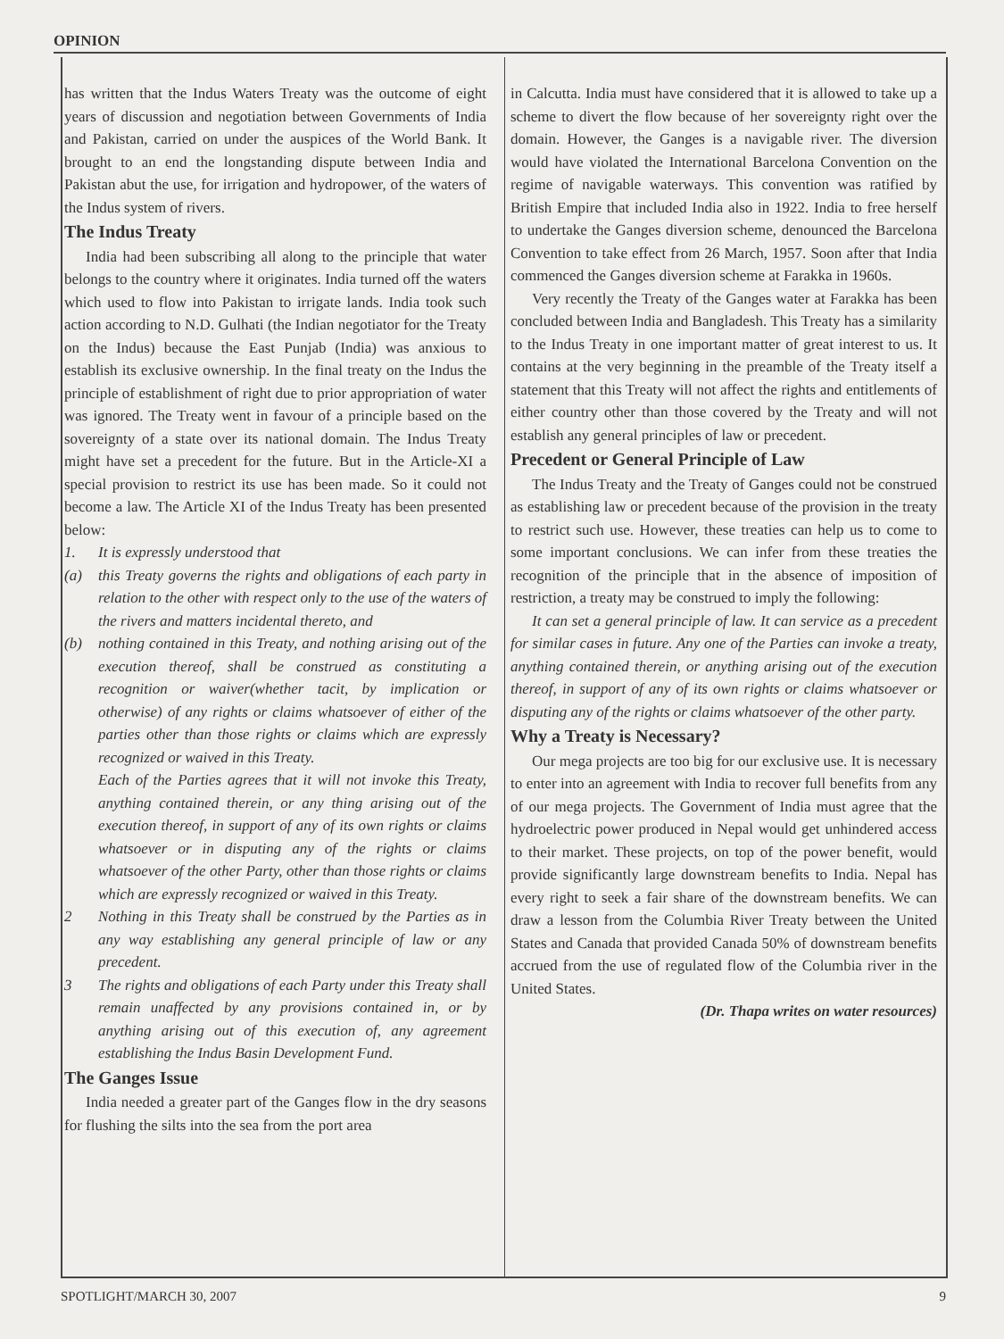OPINION
has written that the Indus Waters Treaty was the outcome of eight years of discussion and negotiation between Governments of India and Pakistan, carried on under the auspices of the World Bank. It brought to an end the longstanding dispute between India and Pakistan abut the use, for irrigation and hydropower, of the waters of the Indus system of rivers.
The Indus Treaty
India had been subscribing all along to the principle that water belongs to the country where it originates. India turned off the waters which used to flow into Pakistan to irrigate lands. India took such action according to N.D. Gulhati (the Indian negotiator for the Treaty on the Indus) because the East Punjab (India) was anxious to establish its exclusive ownership. In the final treaty on the Indus the principle of establishment of right due to prior appropriation of water was ignored. The Treaty went in favour of a principle based on the sovereignty of a state over its national domain. The Indus Treaty might have set a precedent for the future. But in the Article-XI a special provision to restrict its use has been made. So it could not become a law. The Article XI of the Indus Treaty has been presented below:
1. It is expressly understood that
(a) this Treaty governs the rights and obligations of each party in relation to the other with respect only to the use of the waters of the rivers and matters incidental thereto, and
(b) nothing contained in this Treaty, and nothing arising out of the execution thereof, shall be construed as constituting a recognition or waiver(whether tacit, by implication or otherwise) of any rights or claims whatsoever of either of the parties other than those rights or claims which are expressly recognized or waived in this Treaty.
Each of the Parties agrees that it will not invoke this Treaty, anything contained therein, or any thing arising out of the execution thereof, in support of any of its own rights or claims whatsoever or in disputing any of the rights or claims whatsoever of the other Party, other than those rights or claims which are expressly recognized or waived in this Treaty.
2 Nothing in this Treaty shall be construed by the Parties as in any way establishing any general principle of law or any precedent.
3 The rights and obligations of each Party under this Treaty shall remain unaffected by any provisions contained in, or by anything arising out of this execution of, any agreement establishing the Indus Basin Development Fund.
The Ganges Issue
India needed a greater part of the Ganges flow in the dry seasons for flushing the silts into the sea from the port area
in Calcutta. India must have considered that it is allowed to take up a scheme to divert the flow because of her sovereignty right over the domain. However, the Ganges is a navigable river. The diversion would have violated the International Barcelona Convention on the regime of navigable waterways. This convention was ratified by British Empire that included India also in 1922. India to free herself to undertake the Ganges diversion scheme, denounced the Barcelona Convention to take effect from 26 March, 1957. Soon after that India commenced the Ganges diversion scheme at Farakka in 1960s.
Very recently the Treaty of the Ganges water at Farakka has been concluded between India and Bangladesh. This Treaty has a similarity to the Indus Treaty in one important matter of great interest to us. It contains at the very beginning in the preamble of the Treaty itself a statement that this Treaty will not affect the rights and entitlements of either country other than those covered by the Treaty and will not establish any general principles of law or precedent.
Precedent or General Principle of Law
The Indus Treaty and the Treaty of Ganges could not be construed as establishing law or precedent because of the provision in the treaty to restrict such use. However, these treaties can help us to come to some important conclusions. We can infer from these treaties the recognition of the principle that in the absence of imposition of restriction, a treaty may be construed to imply the following:
It can set a general principle of law. It can service as a precedent for similar cases in future. Any one of the Parties can invoke a treaty, anything contained therein, or anything arising out of the execution thereof, in support of any of its own rights or claims whatsoever or disputing any of the rights or claims whatsoever of the other party.
Why a Treaty is Necessary?
Our mega projects are too big for our exclusive use. It is necessary to enter into an agreement with India to recover full benefits from any of our mega projects. The Government of India must agree that the hydroelectric power produced in Nepal would get unhindered access to their market. These projects, on top of the power benefit, would provide significantly large downstream benefits to India. Nepal has every right to seek a fair share of the downstream benefits. We can draw a lesson from the Columbia River Treaty between the United States and Canada that provided Canada 50% of downstream benefits accrued from the use of regulated flow of the Columbia river in the United States.
(Dr. Thapa writes on water resources)
SPOTLIGHT/MARCH 30, 2007 9